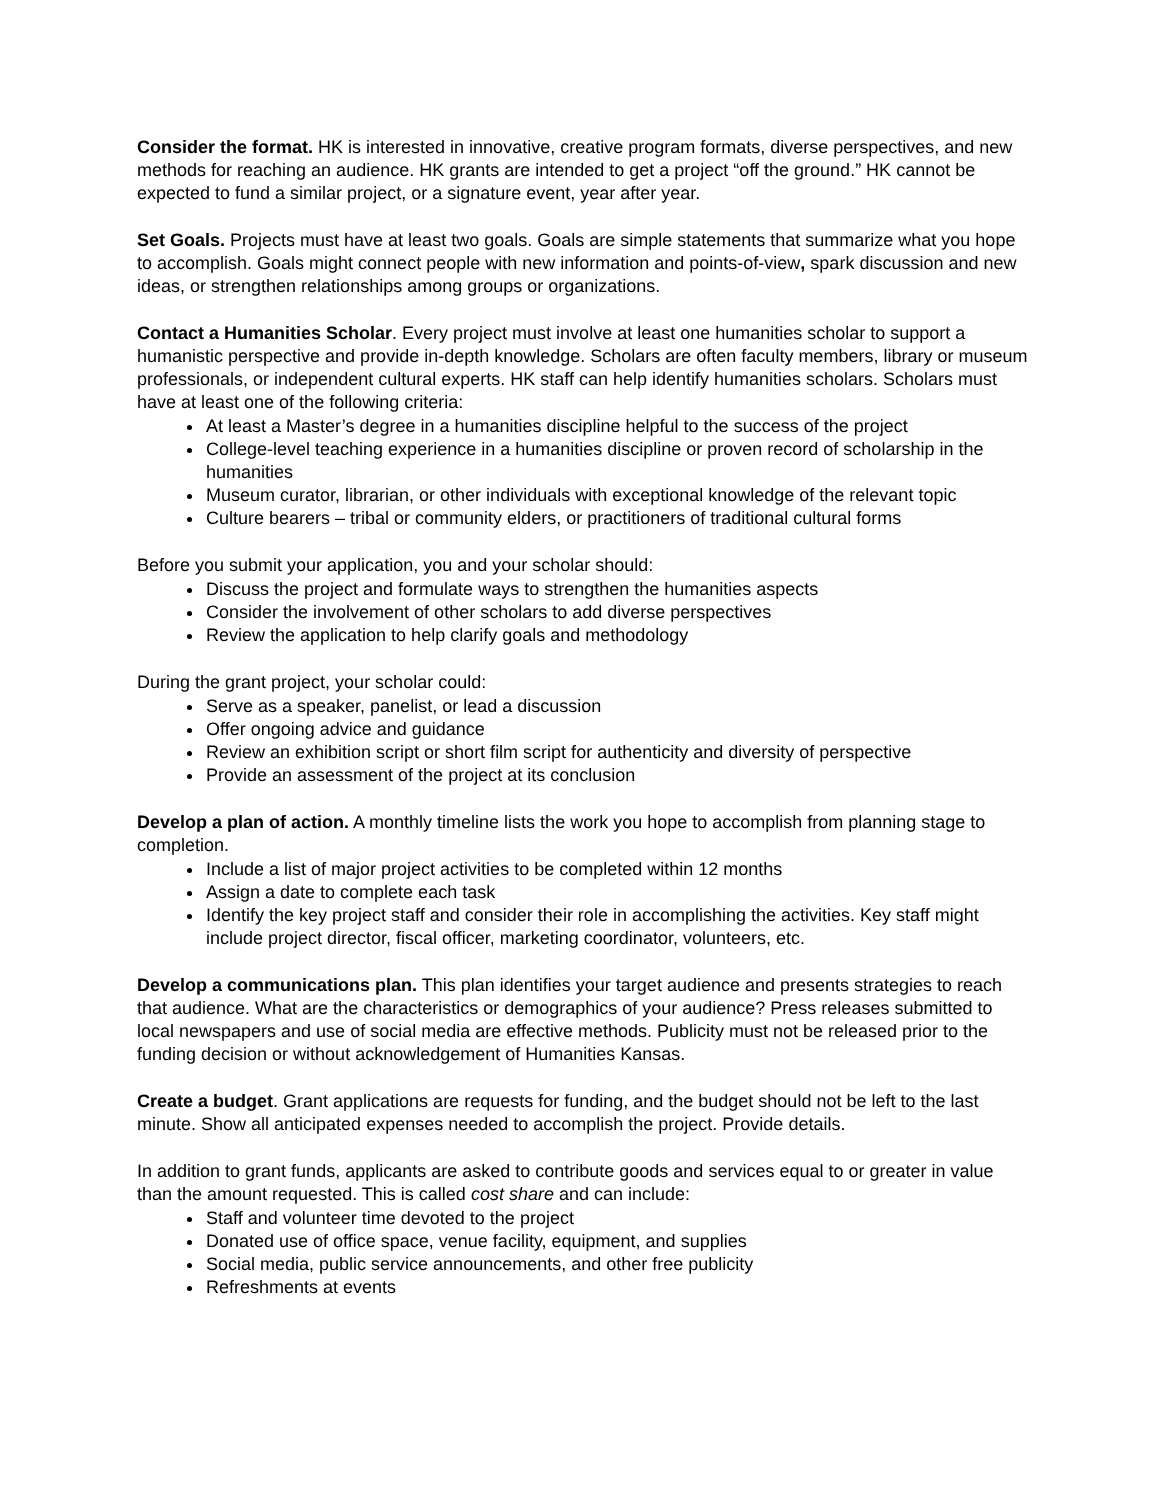Consider the format. HK is interested in innovative, creative program formats, diverse perspectives, and new methods for reaching an audience. HK grants are intended to get a project “off the ground.” HK cannot be expected to fund a similar project, or a signature event, year after year.
Set Goals. Projects must have at least two goals. Goals are simple statements that summarize what you hope to accomplish. Goals might connect people with new information and points-of-view, spark discussion and new ideas, or strengthen relationships among groups or organizations.
Contact a Humanities Scholar. Every project must involve at least one humanities scholar to support a humanistic perspective and provide in-depth knowledge. Scholars are often faculty members, library or museum professionals, or independent cultural experts. HK staff can help identify humanities scholars. Scholars must have at least one of the following criteria:
At least a Master’s degree in a humanities discipline helpful to the success of the project
College-level teaching experience in a humanities discipline or proven record of scholarship in the humanities
Museum curator, librarian, or other individuals with exceptional knowledge of the relevant topic
Culture bearers – tribal or community elders, or practitioners of traditional cultural forms
Before you submit your application, you and your scholar should:
Discuss the project and formulate ways to strengthen the humanities aspects
Consider the involvement of other scholars to add diverse perspectives
Review the application to help clarify goals and methodology
During the grant project, your scholar could:
Serve as a speaker, panelist, or lead a discussion
Offer ongoing advice and guidance
Review an exhibition script or short film script for authenticity and diversity of perspective
Provide an assessment of the project at its conclusion
Develop a plan of action. A monthly timeline lists the work you hope to accomplish from planning stage to completion.
Include a list of major project activities to be completed within 12 months
Assign a date to complete each task
Identify the key project staff and consider their role in accomplishing the activities. Key staff might include project director, fiscal officer, marketing coordinator, volunteers, etc.
Develop a communications plan. This plan identifies your target audience and presents strategies to reach that audience. What are the characteristics or demographics of your audience? Press releases submitted to local newspapers and use of social media are effective methods. Publicity must not be released prior to the funding decision or without acknowledgement of Humanities Kansas.
Create a budget. Grant applications are requests for funding, and the budget should not be left to the last minute. Show all anticipated expenses needed to accomplish the project. Provide details.
In addition to grant funds, applicants are asked to contribute goods and services equal to or greater in value than the amount requested. This is called cost share and can include:
Staff and volunteer time devoted to the project
Donated use of office space, venue facility, equipment, and supplies
Social media, public service announcements, and other free publicity
Refreshments at events